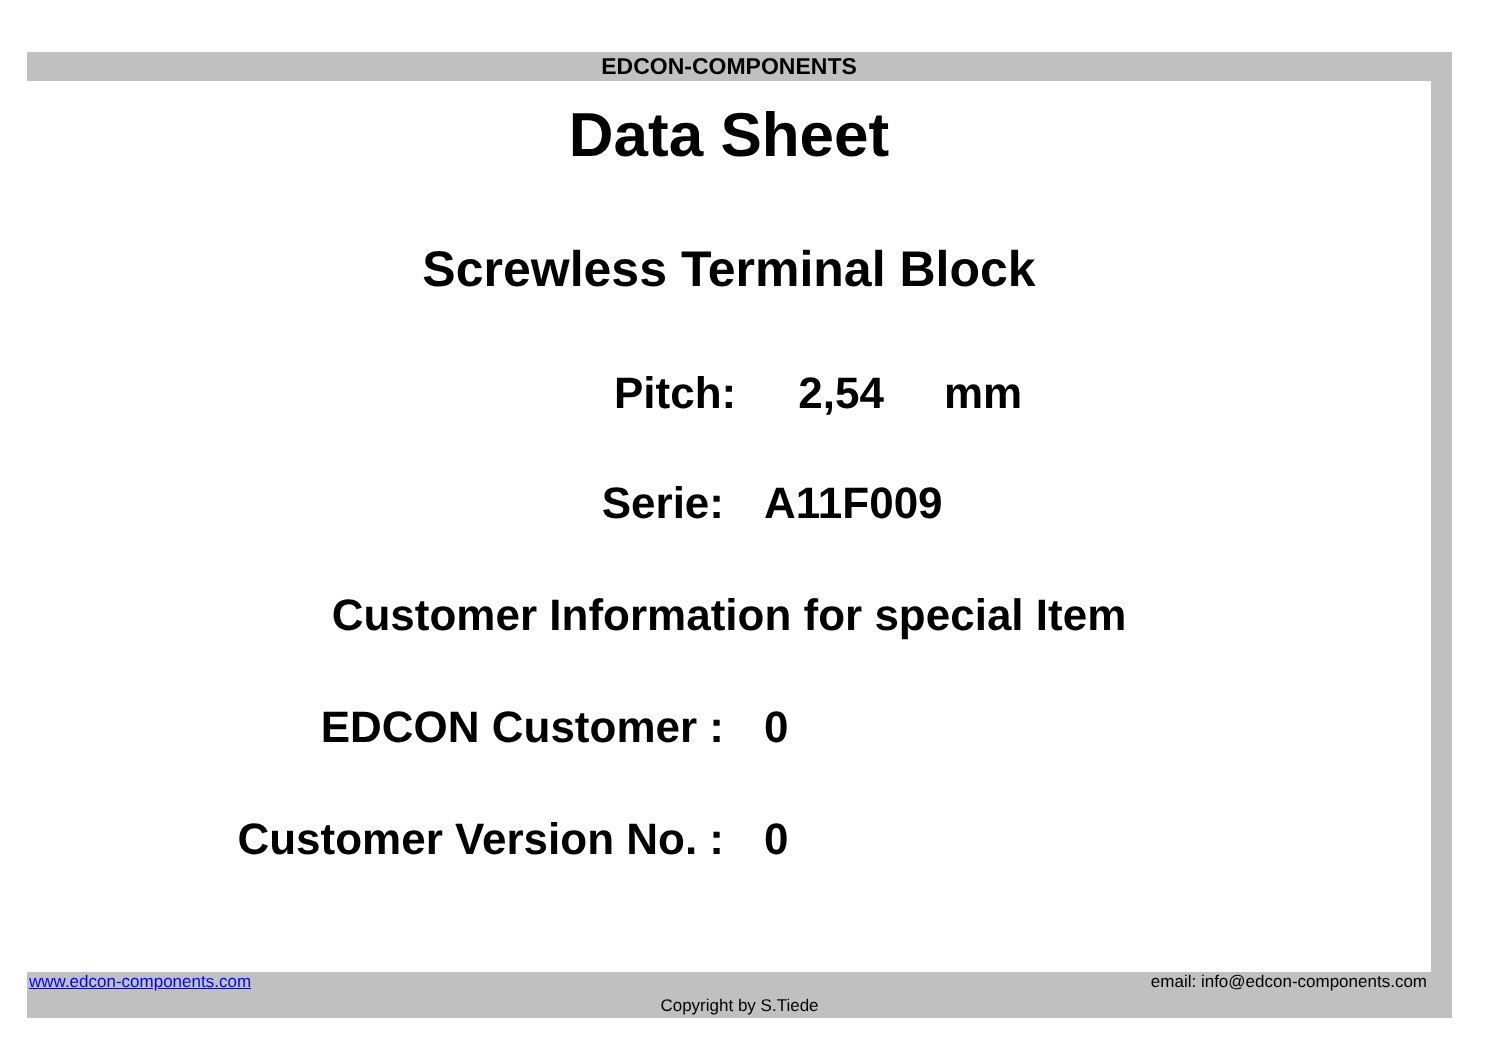EDCON-COMPONENTS
Data Sheet
Screwless Terminal Block
Pitch: 2,54 mm
Serie: A11F009
Customer Information for special Item
EDCON Customer : 0
Customer Version No. : 0
www.edcon-components.com email: info@edcon-components.com
Copyright by S.Tiede